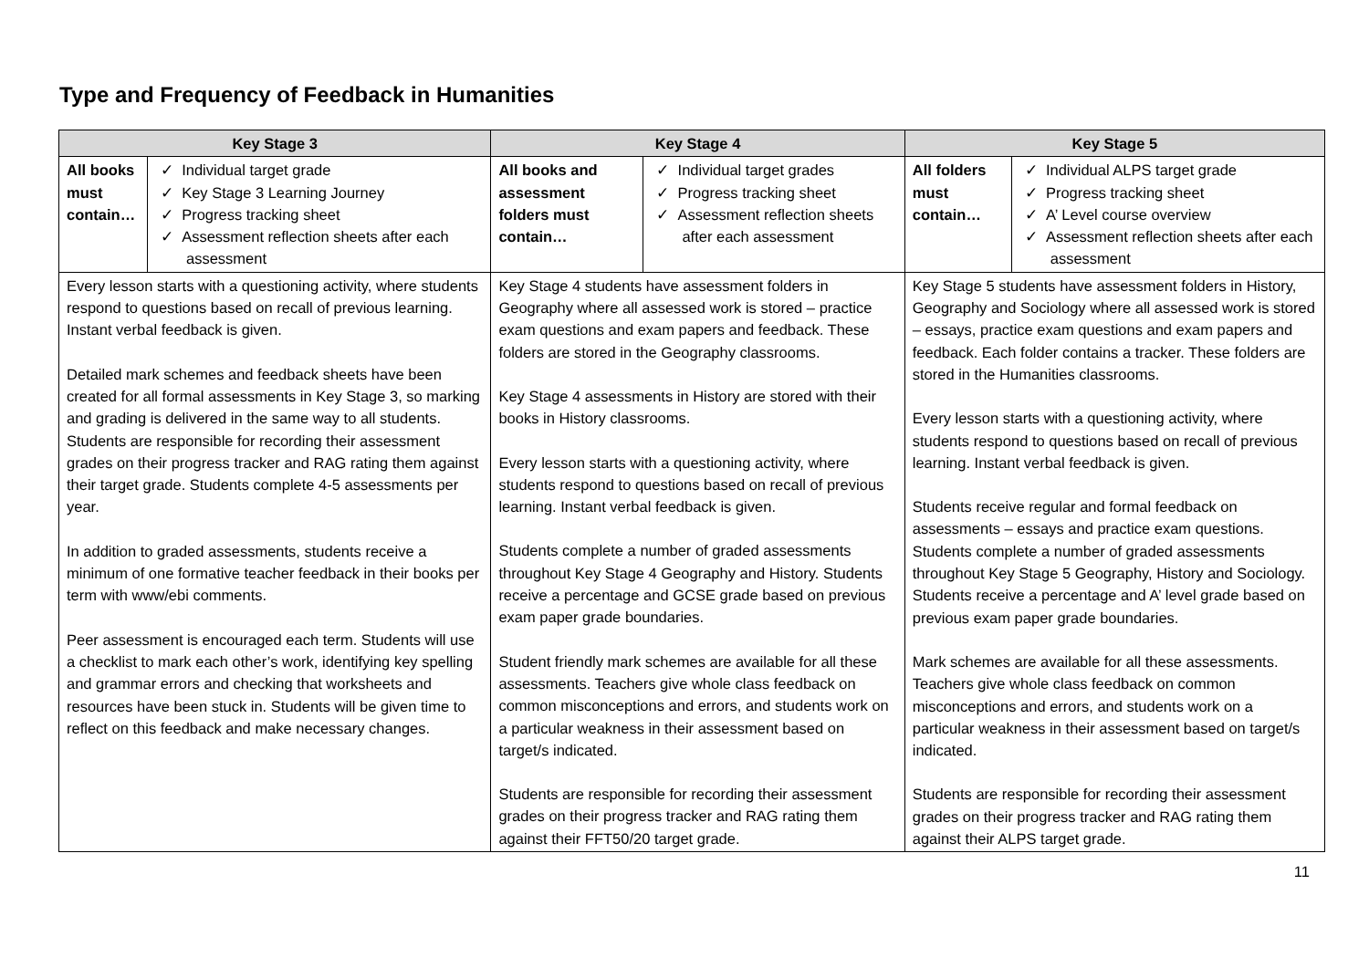Type and Frequency of Feedback in Humanities
| Key Stage 3 | | Key Stage 4 | | Key Stage 5 | |
| --- | --- | --- | --- | --- | --- |
| All books must contain… | ✓ Individual target grade ✓ Key Stage 3 Learning Journey ✓ Progress tracking sheet ✓ Assessment reflection sheets after each assessment | All books and assessment folders must contain… | ✓ Individual target grades ✓ Progress tracking sheet ✓ Assessment reflection sheets after each assessment | All folders must contain… | ✓ Individual ALPS target grade ✓ Progress tracking sheet ✓ A’ Level course overview ✓ Assessment reflection sheets after each assessment |
| Every lesson starts with a questioning activity, where students respond to questions based on recall of previous learning. Instant verbal feedback is given. Detailed mark schemes and feedback sheets have been created for all formal assessments in Key Stage 3, so marking and grading is delivered in the same way to all students. Students are responsible for recording their assessment grades on their progress tracker and RAG rating them against their target grade. Students complete 4-5 assessments per year. In addition to graded assessments, students receive a minimum of one formative teacher feedback in their books per term with www/ebi comments. Peer assessment is encouraged each term. Students will use a checklist to mark each other’s work, identifying key spelling and grammar errors and checking that worksheets and resources have been stuck in. Students will be given time to reflect on this feedback and make necessary changes. | | Key Stage 4 students have assessment folders in Geography where all assessed work is stored – practice exam questions and exam papers and feedback. These folders are stored in the Geography classrooms. Key Stage 4 assessments in History are stored with their books in History classrooms. Every lesson starts with a questioning activity, where students respond to questions based on recall of previous learning. Instant verbal feedback is given. Students complete a number of graded assessments throughout Key Stage 4 Geography and History. Students receive a percentage and GCSE grade based on previous exam paper grade boundaries. Student friendly mark schemes are available for all these assessments. Teachers give whole class feedback on common misconceptions and errors, and students work on a particular weakness in their assessment based on target/s indicated. Students are responsible for recording their assessment grades on their progress tracker and RAG rating them against their FFT50/20 target grade. | | Key Stage 5 students have assessment folders in History, Geography and Sociology where all assessed work is stored – essays, practice exam questions and exam papers and feedback. Each folder contains a tracker. These folders are stored in the Humanities classrooms. Every lesson starts with a questioning activity, where students respond to questions based on recall of previous learning. Instant verbal feedback is given. Students receive regular and formal feedback on assessments – essays and practice exam questions. Students complete a number of graded assessments throughout Key Stage 5 Geography, History and Sociology. Students receive a percentage and A’ level grade based on previous exam paper grade boundaries. Mark schemes are available for all these assessments. Teachers give whole class feedback on common misconceptions and errors, and students work on a particular weakness in their assessment based on target/s indicated. Students are responsible for recording their assessment grades on their progress tracker and RAG rating them against their ALPS target grade. | |
11